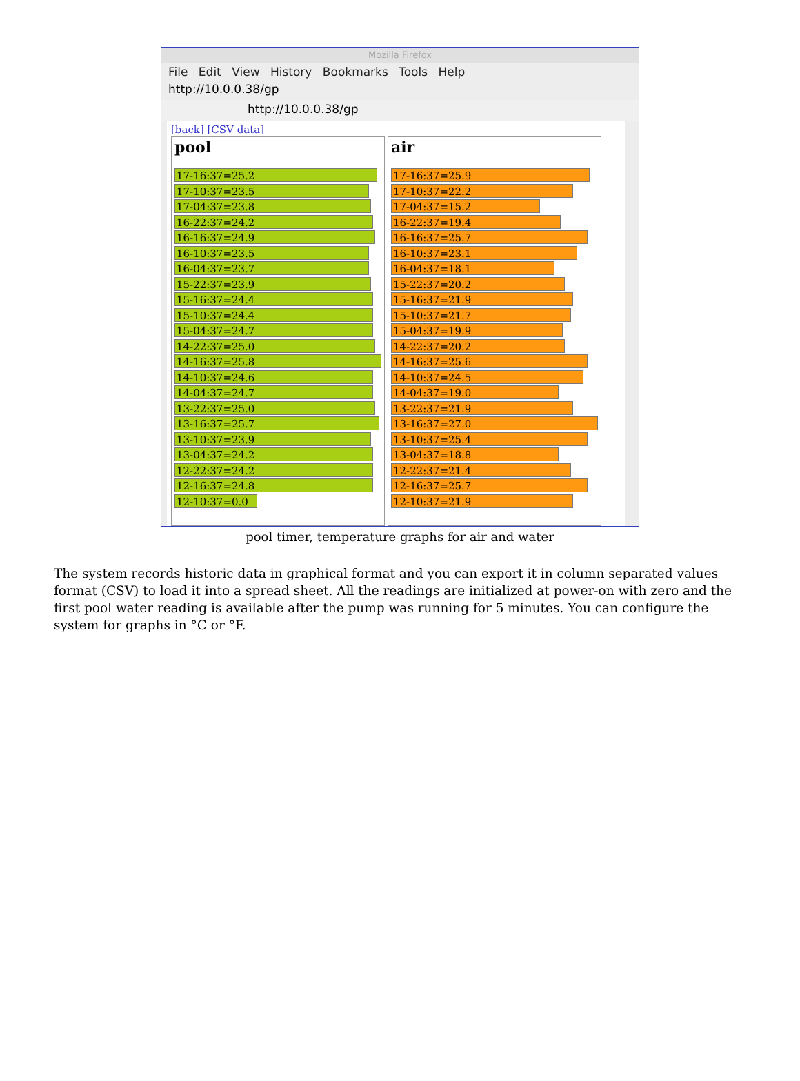Mozilla Firefox
File Edit View History Bookmarks Tools Help
http://10.0.0.38/gp
http://10.0.0.38/gp
[back] [CSV data]
pool
17-16:37=25.2
17-10:37=23.5
17-04:37=23.8
16-22:37=24.2
16-16:37=24.9
16-10:37=23.5
16-04:37=23.7
15-22:37=23.9
15-16:37=24.4
15-10:37=24.4
15-04:37=24.7
14-22:37=25.0
14-16:37=25.8
14-10:37=24.6
14-04:37=24.7
13-22:37=25.0
13-16:37=25.7
13-10:37=23.9
13-04:37=24.2
12-22:37=24.2
12-16:37=24.8
12-10:37=0.0
air
17-16:37=25.9
17-10:37=22.2
17-04:37=15.2
16-22:37=19.4
16-16:37=25.7
16-10:37=23.1
16-04:37=18.1
15-22:37=20.2
15-16:37=21.9
15-10:37=21.7
15-04:37=19.9
14-22:37=20.2
14-16:37=25.6
14-10:37=24.5
14-04:37=19.0
13-22:37=21.9
13-16:37=27.0
13-10:37=25.4
13-04:37=18.8
12-22:37=21.4
12-16:37=25.7
12-10:37=21.9
pool timer, temperature graphs for air and water
The system records historic data in graphical format and you can export it in column separated values format (CSV) to load it into a spread sheet. All the readings are initialized at power-on with zero and the first pool water reading is available after the pump was running for 5 minutes. You can configure the system for graphs in °C or °F.